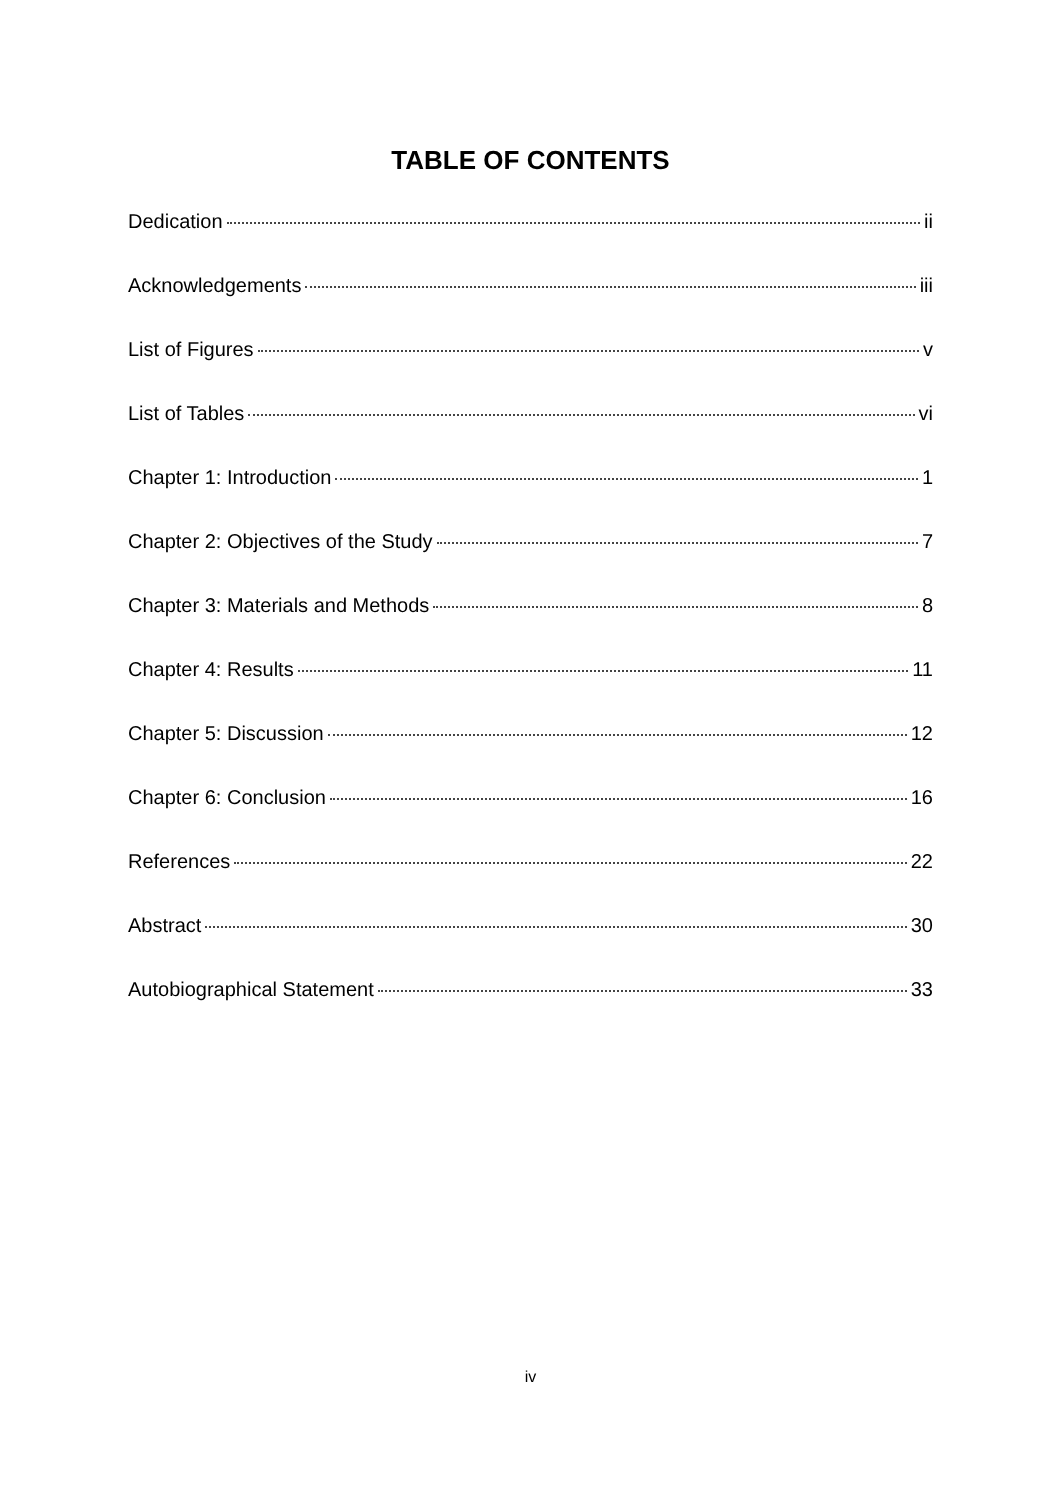TABLE OF CONTENTS
Dedication ii
Acknowledgements iii
List of Figures v
List of Tables vi
Chapter 1: Introduction 1
Chapter 2: Objectives of the Study 7
Chapter 3: Materials and Methods 8
Chapter 4: Results 11
Chapter 5: Discussion 12
Chapter 6: Conclusion 16
References 22
Abstract 30
Autobiographical Statement 33
iv